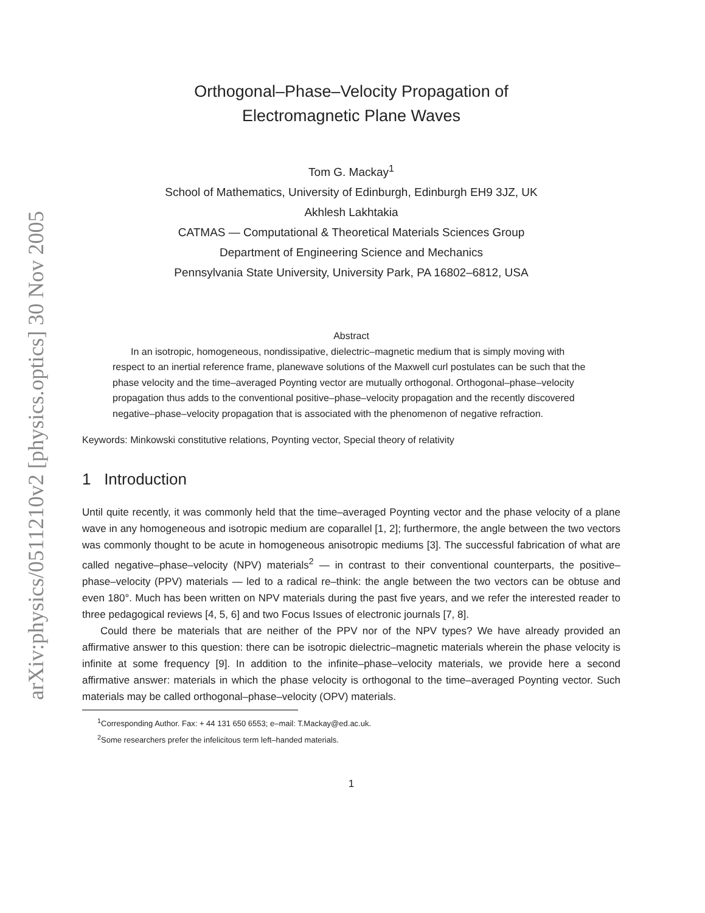arXiv:physics/0511210v2 [physics.optics] 30 Nov 2005
Orthogonal–Phase–Velocity Propagation of
Electromagnetic Plane Waves
Tom G. Mackay<sup>1</sup>
School of Mathematics, University of Edinburgh, Edinburgh EH9 3JZ, UK
Akhlesh Lakhtakia
CATMAS — Computational & Theoretical Materials Sciences Group
Department of Engineering Science and Mechanics
Pennsylvania State University, University Park, PA 16802–6812, USA
Abstract
In an isotropic, homogeneous, nondissipative, dielectric–magnetic medium that is simply moving with respect to an inertial reference frame, planewave solutions of the Maxwell curl postulates can be such that the phase velocity and the time–averaged Poynting vector are mutually orthogonal. Orthogonal–phase–velocity propagation thus adds to the conventional positive–phase–velocity propagation and the recently discovered negative–phase–velocity propagation that is associated with the phenomenon of negative refraction.
Keywords: Minkowski constitutive relations, Poynting vector, Special theory of relativity
1 Introduction
Until quite recently, it was commonly held that the time–averaged Poynting vector and the phase velocity of a plane wave in any homogeneous and isotropic medium are coparallel [1, 2]; furthermore, the angle between the two vectors was commonly thought to be acute in homogeneous anisotropic mediums [3]. The successful fabrication of what are called negative–phase–velocity (NPV) materials<sup>2</sup> — in contrast to their conventional counterparts, the positive–phase–velocity (PPV) materials — led to a radical re–think: the angle between the two vectors can be obtuse and even 180°. Much has been written on NPV materials during the past five years, and we refer the interested reader to three pedagogical reviews [4, 5, 6] and two Focus Issues of electronic journals [7, 8].
Could there be materials that are neither of the PPV nor of the NPV types? We have already provided an affirmative answer to this question: there can be isotropic dielectric–magnetic materials wherein the phase velocity is infinite at some frequency [9]. In addition to the infinite–phase–velocity materials, we provide here a second affirmative answer: materials in which the phase velocity is orthogonal to the time–averaged Poynting vector. Such materials may be called orthogonal–phase–velocity (OPV) materials.
<sup>1</sup> Corresponding Author. Fax: + 44 131 650 6553; e–mail: T.Mackay@ed.ac.uk.
<sup>2</sup> Some researchers prefer the infelicitous term left–handed materials.
1